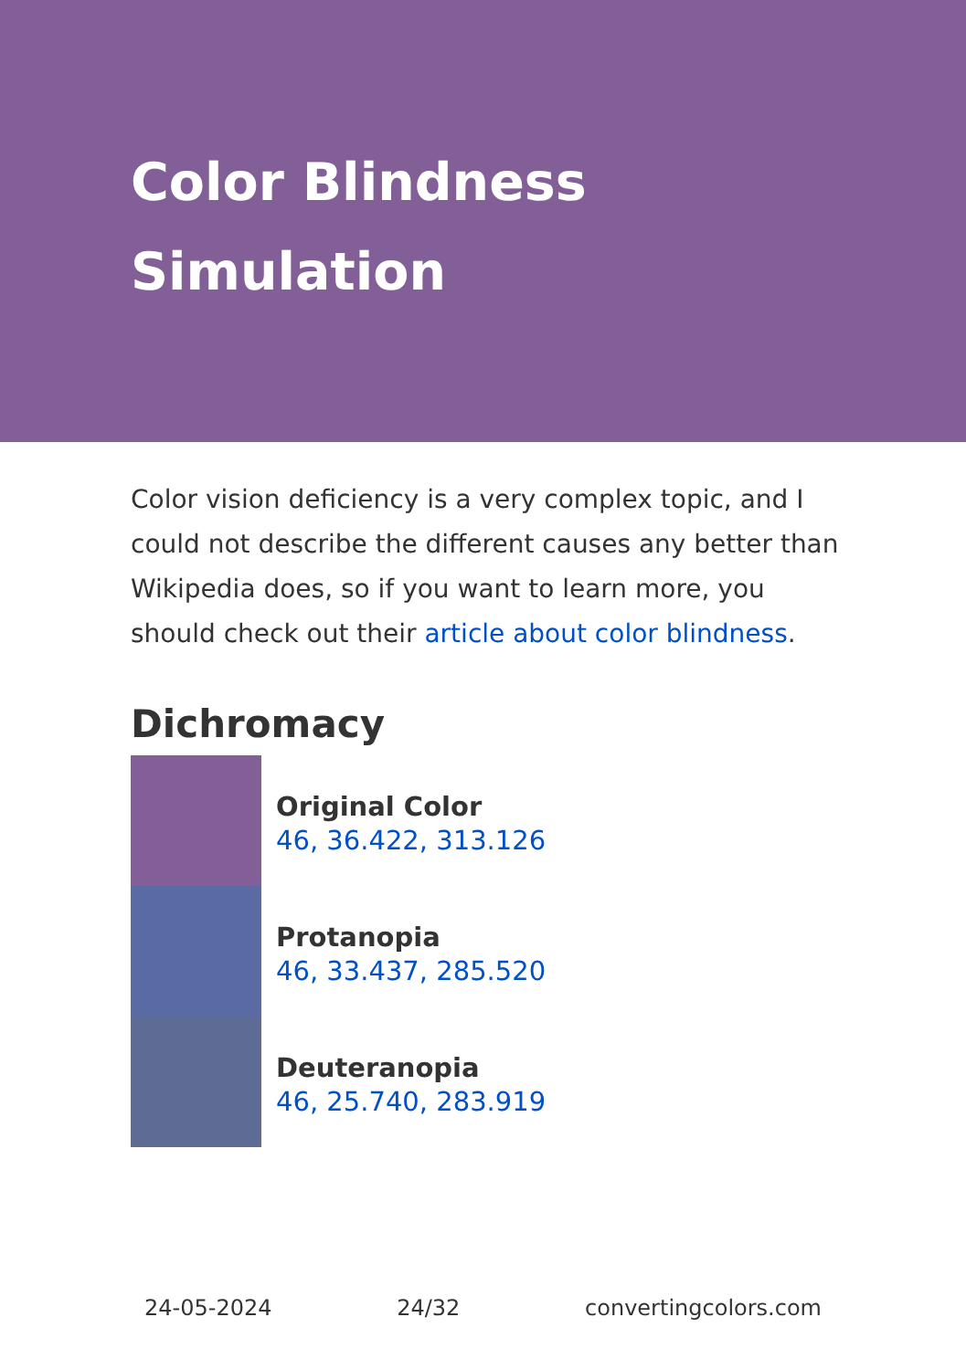Color Blindness
Simulation
Color vision deficiency is a very complex topic, and I could not describe the different causes any better than Wikipedia does, so if you want to learn more, you should check out their article about color blindness.
Dichromacy
Original Color
46, 36.422, 313.126
Protanopia
46, 33.437, 285.520
Deuteranopia
46, 25.740, 283.919
24-05-2024 24/32 convertingcolors.com